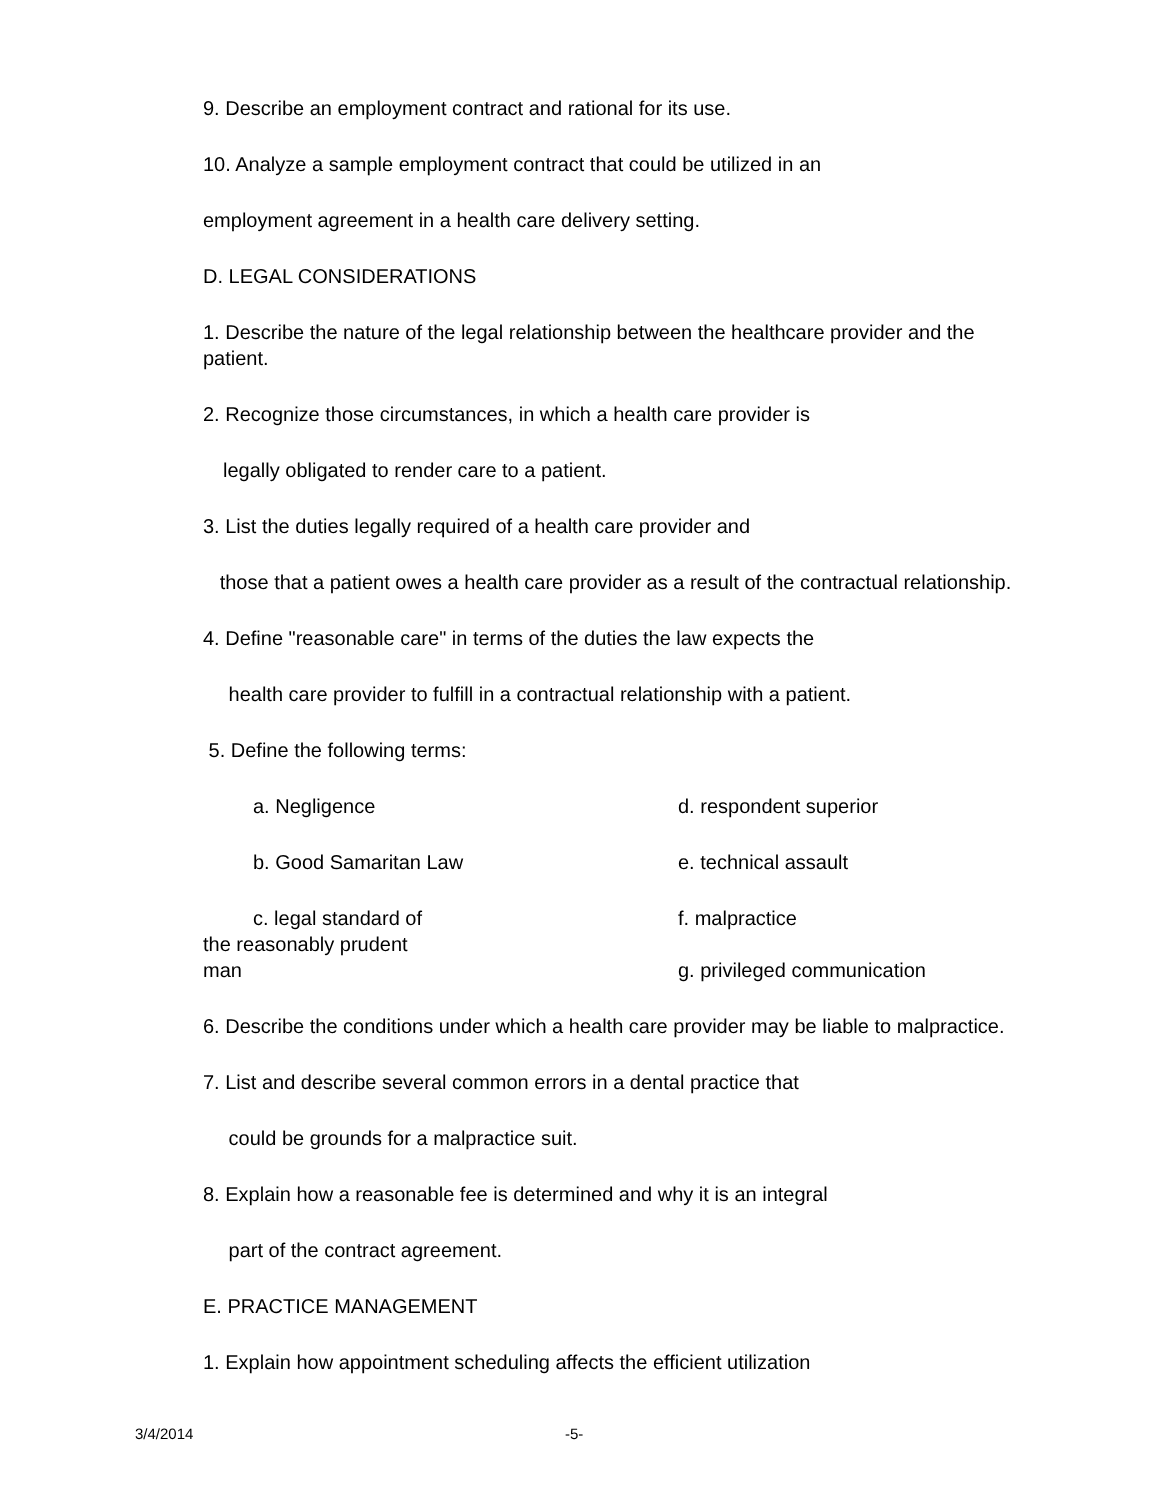9. Describe an employment contract and rational for its use.
10. Analyze a sample employment contract that could be utilized in an
employment agreement in a health care delivery setting.
D. LEGAL CONSIDERATIONS
1. Describe the nature of the legal relationship between the healthcare provider and the patient.
2. Recognize those circumstances, in which a health care provider is
legally obligated to render care to a patient.
3. List the duties legally required of a health care provider and
those that a patient owes a health care provider as a result of the contractual relationship.
4. Define "reasonable care" in terms of the duties the law expects the
health care provider to fulfill in a contractual relationship with a patient.
5. Define the following terms:
a. Negligence d. respondent superior
b. Good Samaritan Law e. technical assault
c. legal standard of
the reasonably prudent
man
f. malpractice
g. privileged communication
6. Describe the conditions under which a health care provider may be liable to malpractice.
7. List and describe several common errors in a dental practice that
could be grounds for a malpractice suit.
8. Explain how a reasonable fee is determined and why it is an integral
part of the contract agreement.
E. PRACTICE MANAGEMENT
1. Explain how appointment scheduling affects the efficient utilization
3/4/2014 -5-